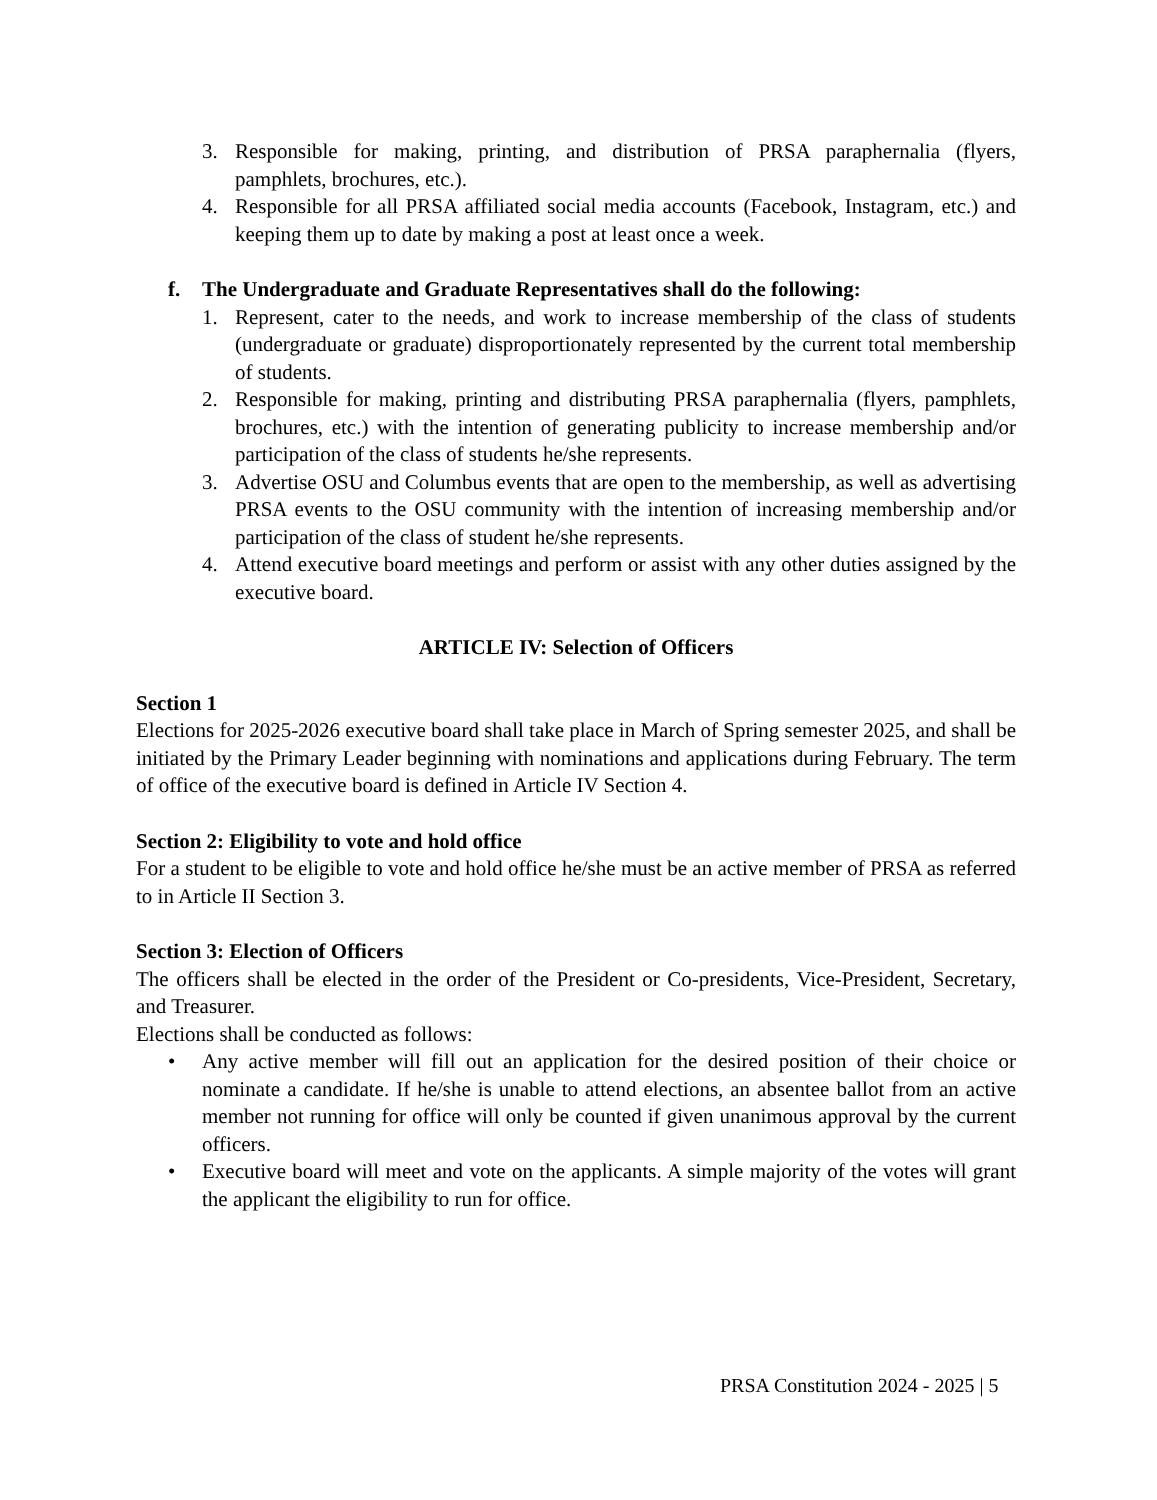3. Responsible for making, printing, and distribution of PRSA paraphernalia (flyers, pamphlets, brochures, etc.).
4. Responsible for all PRSA affiliated social media accounts (Facebook, Instagram, etc.) and keeping them up to date by making a post at least once a week.
f. The Undergraduate and Graduate Representatives shall do the following:
1. Represent, cater to the needs, and work to increase membership of the class of students (undergraduate or graduate) disproportionately represented by the current total membership of students.
2. Responsible for making, printing and distributing PRSA paraphernalia (flyers, pamphlets, brochures, etc.) with the intention of generating publicity to increase membership and/or participation of the class of students he/she represents.
3. Advertise OSU and Columbus events that are open to the membership, as well as advertising PRSA events to the OSU community with the intention of increasing membership and/or participation of the class of student he/she represents.
4. Attend executive board meetings and perform or assist with any other duties assigned by the executive board.
ARTICLE IV: Selection of Officers
Section 1
Elections for 2025-2026 executive board shall take place in March of Spring semester 2025, and shall be initiated by the Primary Leader beginning with nominations and applications during February. The term of office of the executive board is defined in Article IV Section 4.
Section 2: Eligibility to vote and hold office
For a student to be eligible to vote and hold office he/she must be an active member of PRSA as referred to in Article II Section 3.
Section 3: Election of Officers
The officers shall be elected in the order of the President or Co-presidents, Vice-President, Secretary, and Treasurer.
Elections shall be conducted as follows:
• Any active member will fill out an application for the desired position of their choice or nominate a candidate. If he/she is unable to attend elections, an absentee ballot from an active member not running for office will only be counted if given unanimous approval by the current officers.
• Executive board will meet and vote on the applicants. A simple majority of the votes will grant the applicant the eligibility to run for office.
PRSA Constitution 2024 - 2025 | 5